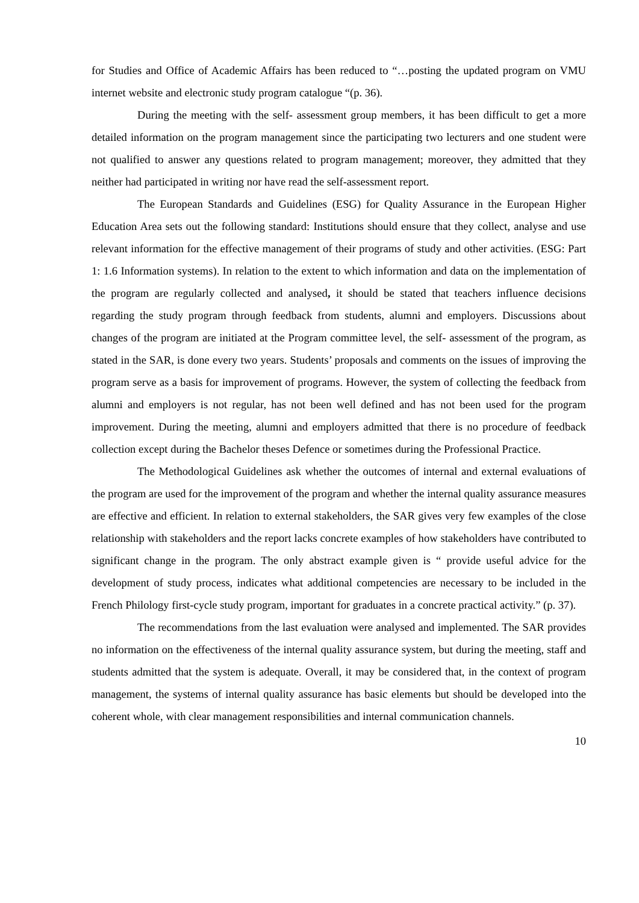for Studies and Office of Academic Affairs has been reduced to “…posting the updated program on VMU internet website and electronic study program catalogue “(p. 36).
During the meeting with the self- assessment group members, it has been difficult to get a more detailed information on the program management since the participating two lecturers and one student were not qualified to answer any questions related to program management; moreover, they admitted that they neither had participated in writing nor have read the self-assessment report.
The European Standards and Guidelines (ESG) for Quality Assurance in the European Higher Education Area sets out the following standard: Institutions should ensure that they collect, analyse and use relevant information for the effective management of their programs of study and other activities. (ESG: Part 1: 1.6 Information systems). In relation to the extent to which information and data on the implementation of the program are regularly collected and analysed, it should be stated that teachers influence decisions regarding the study program through feedback from students, alumni and employers. Discussions about changes of the program are initiated at the Program committee level, the self- assessment of the program, as stated in the SAR, is done every two years. Students’ proposals and comments on the issues of improving the program serve as a basis for improvement of programs. However, the system of collecting the feedback from alumni and employers is not regular, has not been well defined and has not been used for the program improvement. During the meeting, alumni and employers admitted that there is no procedure of feedback collection except during the Bachelor theses Defence or sometimes during the Professional Practice.
The Methodological Guidelines ask whether the outcomes of internal and external evaluations of the program are used for the improvement of the program and whether the internal quality assurance measures are effective and efficient. In relation to external stakeholders, the SAR gives very few examples of the close relationship with stakeholders and the report lacks concrete examples of how stakeholders have contributed to significant change in the program. The only abstract example given is “ provide useful advice for the development of study process, indicates what additional competencies are necessary to be included in the French Philology first-cycle study program, important for graduates in a concrete practical activity.” (p. 37).
The recommendations from the last evaluation were analysed and implemented. The SAR provides no information on the effectiveness of the internal quality assurance system, but during the meeting, staff and students admitted that the system is adequate. Overall, it may be considered that, in the context of program management, the systems of internal quality assurance has basic elements but should be developed into the coherent whole, with clear management responsibilities and internal communication channels.
10